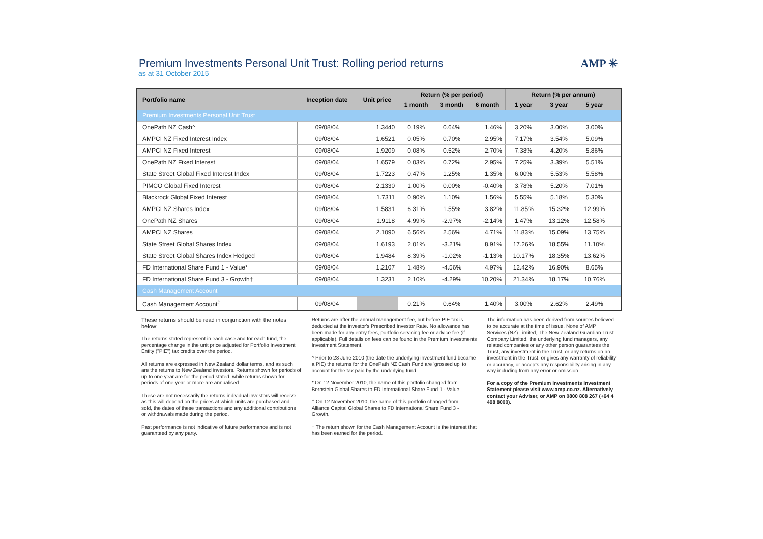AMP ✳
Premium Investments Personal Unit Trust: Rolling period returns
as at 31 October 2015
| Portfolio name | Inception date | Unit price | Return (% per period) | | | Return (% per annum) | | | |
| --- | --- | --- | --- | --- | --- | --- | --- | --- | --- |
| | | | 1 month | 3 month | 6 month | 1 year | 3 year | 5 year | |
| Premium Investments Personal Unit Trust | | | | | | | | | |
| OnePath NZ Cash^ | 09/08/04 | 1.3440 | 0.19% | 0.64% | 1.46% | 3.20% | 3.00% | 3.00% | |
| AMPCI NZ Fixed Interest Index | 09/08/04 | 1.6521 | 0.05% | 0.70% | 2.95% | 7.17% | 3.54% | 5.09% | |
| AMPCI NZ Fixed Interest | 09/08/04 | 1.9209 | 0.08% | 0.52% | 2.70% | 7.38% | 4.20% | 5.86% | |
| OnePath NZ Fixed Interest | 09/08/04 | 1.6579 | 0.03% | 0.72% | 2.95% | 7.25% | 3.39% | 5.51% | |
| State Street Global Fixed Interest Index | 09/08/04 | 1.7223 | 0.47% | 1.25% | 1.35% | 6.00% | 5.53% | 5.58% | |
| PIMCO Global Fixed Interest | 09/08/04 | 2.1330 | 1.00% | 0.00% | -0.40% | 3.78% | 5.20% | 7.01% | |
| Blackrock Global Fixed Interest | 09/08/04 | 1.7311 | 0.90% | 1.10% | 1.56% | 5.55% | 5.18% | 5.30% | |
| AMPCI NZ Shares Index | 09/08/04 | 1.5831 | 6.31% | 1.55% | 3.82% | 11.85% | 15.32% | 12.99% | |
| OnePath NZ Shares | 09/08/04 | 1.9118 | 4.99% | -2.97% | -2.14% | 1.47% | 13.12% | 12.58% | |
| AMPCI NZ Shares | 09/08/04 | 2.1090 | 6.56% | 2.56% | 4.71% | 11.83% | 15.09% | 13.75% | |
| State Street Global Shares Index | 09/08/04 | 1.6193 | 2.01% | -3.21% | 8.91% | 17.26% | 18.55% | 11.10% | |
| State Street Global Shares Index Hedged | 09/08/04 | 1.9484 | 8.39% | -1.02% | -1.13% | 10.17% | 18.35% | 13.62% | |
| FD International Share Fund 1 - Value* | 09/08/04 | 1.2107 | 1.48% | -4.56% | 4.97% | 12.42% | 16.90% | 8.65% | |
| FD International Share Fund 3 - Growth† | 09/08/04 | 1.3231 | 2.10% | -4.29% | 10.20% | 21.34% | 18.17% | 10.76% | |
| Cash Management Account | | | | | | | | | |
| Cash Management Account<sup>‡</sup> | 09/08/04 | | 0.21% | 0.64% | 1.40% | 3.00% | 2.62% | 2.49% | |
These returns should be read in conjunction with the notes below:
The returns stated represent in each case and for each fund, the percentage change in the unit price adjusted for Portfolio Investment Entity ("PIE") tax credits over the period.
All returns are expressed in New Zealand dollar terms, and as such are the returns to New Zealand investors. Returns shown for periods of up to one year are for the period stated, while returns shown for periods of one year or more are annualised.
These are not necessarily the returns individual investors will receive as this will depend on the prices at which units are purchased and sold, the dates of these transactions and any additional contributions or withdrawals made during the period.
Past performance is not indicative of future performance and is not guaranteed by any party.
Returns are after the annual management fee, but before PIE tax is deducted at the investor's Prescribed Investor Rate. No allowance has been made for any entry fees, portfolio servicing fee or advice fee (if applicable). Full details on fees can be found in the Premium Investments Investment Statement.
^ Prior to 28 June 2010 (the date the underlying investment fund became a PIE) the returns for the OnePath NZ Cash Fund are 'grossed up' to account for the tax paid by the underlying fund.
* On 12 November 2010, the name of this portfolio changed from Bernstein Global Shares to FD International Share Fund 1 - Value.
† On 12 November 2010, the name of this portfolio changed from Alliance Capital Global Shares to FD International Share Fund 3 - Growth.
‡ The return shown for the Cash Management Account is the interest that has been earned for the period.
The information has been derived from sources believed to be accurate at the time of issue. None of AMP Services (NZ) Limited, The New Zealand Guardian Trust Company Limited, the underlying fund managers, any related companies or any other person guarantees the Trust, any investment in the Trust, or any returns on an investment in the Trust, or gives any warranty of reliability or accuracy, or accepts any responsibility arising in any way including from any error or omission.
For a copy of the Premium Investments Investment Statement please visit www.amp.co.nz. Alternatively contact your Adviser, or AMP on 0800 808 267 (+64 4 498 8000).